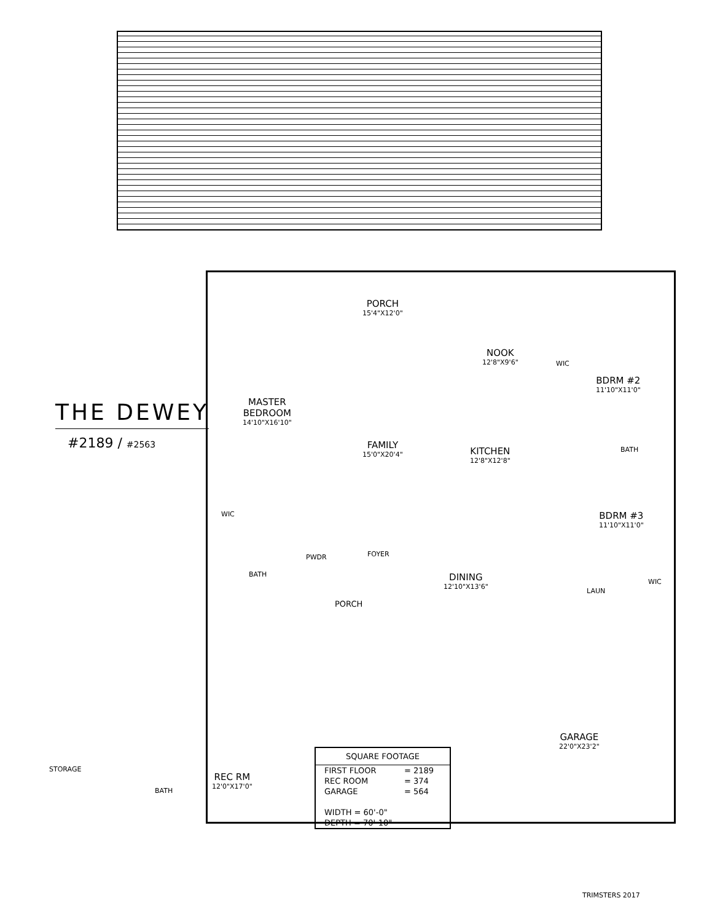THE DEWEY
#2189 / #2563
PORCH
15'4"X12'0"
NOOK
12'8"X9'6"
BDRM #2
11'10"X11'0"
MASTER
BEDROOM
14'10"X16'10"
FAMILY
15'0"X20'4"
KITCHEN
12'8"X12'8"
BATH
WIC
WIC BDRM #3
11'10"X11'0"
PWDR FOYER
BATH DINING
12'10"X13'6"
LAUN
WIC
PORCH
GARAGE
22'0"X23'2"
STORAGE
REC RM
12'0"X17'0"
BATH
| SQUARE FOOTAGE | |
| --- | --- |
| FIRST FLOOR | = 2189 |
| REC ROOM | = 374 |
| GARAGE | = 564 |
| WIDTH = 60'-0" | |
| DEPTH = 70'-10" | |
TRIMSTERS 2017